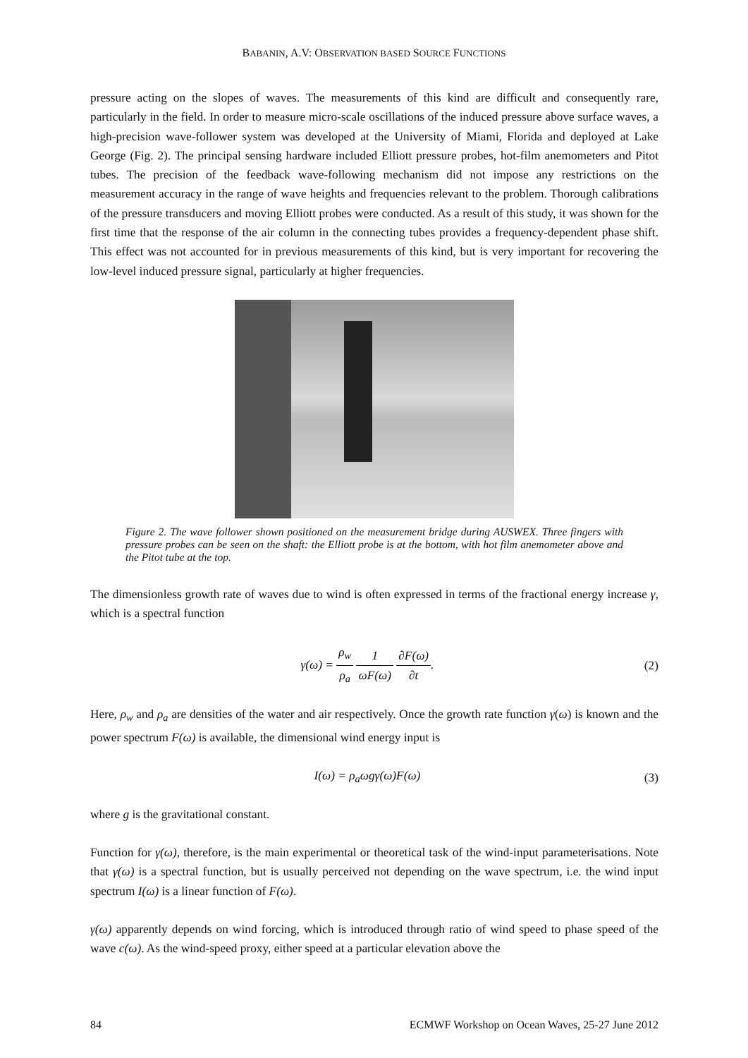BABANIN, A.V: OBSERVATION BASED SOURCE FUNCTIONS
pressure acting on the slopes of waves. The measurements of this kind are difficult and consequently rare, particularly in the field. In order to measure micro-scale oscillations of the induced pressure above surface waves, a high-precision wave-follower system was developed at the University of Miami, Florida and deployed at Lake George (Fig. 2). The principal sensing hardware included Elliott pressure probes, hot-film anemometers and Pitot tubes. The precision of the feedback wave-following mechanism did not impose any restrictions on the measurement accuracy in the range of wave heights and frequencies relevant to the problem. Thorough calibrations of the pressure transducers and moving Elliott probes were conducted. As a result of this study, it was shown for the first time that the response of the air column in the connecting tubes provides a frequency-dependent phase shift. This effect was not accounted for in previous measurements of this kind, but is very important for recovering the low-level induced pressure signal, particularly at higher frequencies.
Figure 2. The wave follower shown positioned on the measurement bridge during AUSWEX. Three fingers with pressure probes can be seen on the shaft: the Elliott probe is at the bottom, with hot film anemometer above and the Pitot tube at the top.
The dimensionless growth rate of waves due to wind is often expressed in terms of the fractional energy increase γ, which is a spectral function
γ(ω) = ρ<sub>w</sub> ρ<sub>a</sub> 1 ωF(ω) ∂F(ω) ∂t. (2)
Here, ρ<sub>w</sub> and ρ<sub>a</sub> are densities of the water and air respectively. Once the growth rate function γ(ω) is known and the power spectrum F(ω) is available, the dimensional wind energy input is
I(ω) = ρ<sub>a</sub>ωgγ(ω)F(ω) (3)
where g is the gravitational constant.
Function for γ(ω), therefore, is the main experimental or theoretical task of the wind-input parameterisations. Note that γ(ω) is a spectral function, but is usually perceived not depending on the wave spectrum, i.e. the wind input spectrum I(ω) is a linear function of F(ω).
γ(ω) apparently depends on wind forcing, which is introduced through ratio of wind speed to phase speed of the wave c(ω). As the wind-speed proxy, either speed at a particular elevation above the
84 ECMWF Workshop on Ocean Waves, 25-27 June 2012